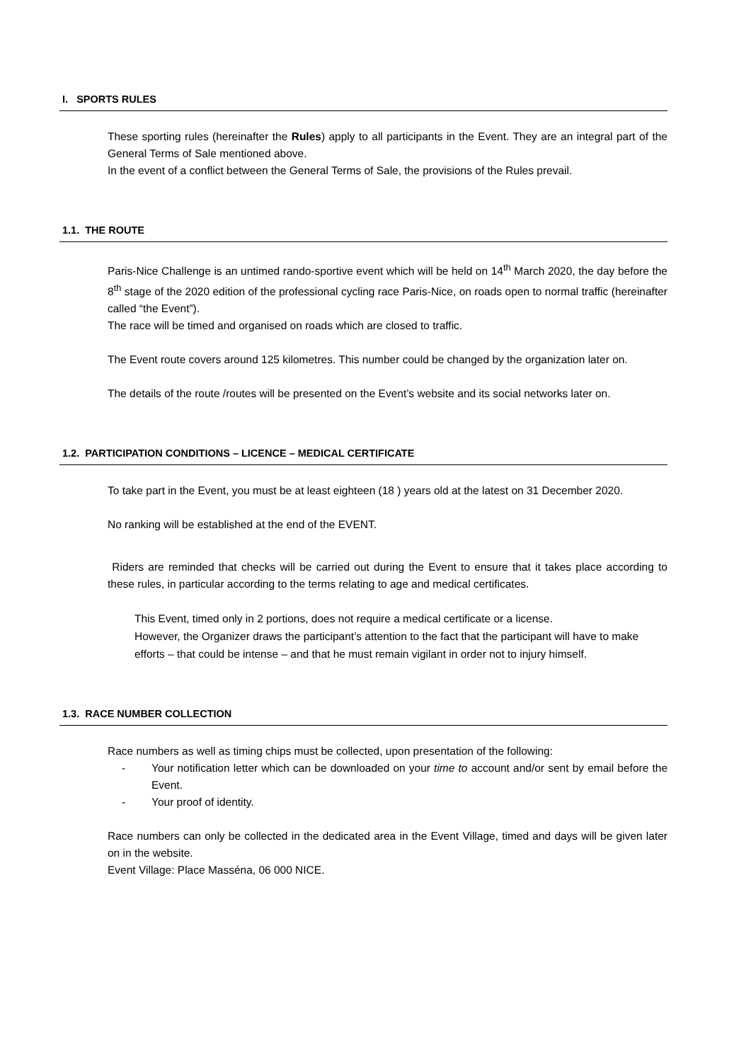I. SPORTS RULES
These sporting rules (hereinafter the Rules) apply to all participants in the Event. They are an integral part of the General Terms of Sale mentioned above.
In the event of a conflict between the General Terms of Sale, the provisions of the Rules prevail.
1.1. THE ROUTE
Paris-Nice Challenge is an untimed rando-sportive event which will be held on 14<sup>th</sup> March 2020, the day before the 8<sup>th</sup> stage of the 2020 edition of the professional cycling race Paris-Nice, on roads open to normal traffic (hereinafter called “the Event”).
The race will be timed and organised on roads which are closed to traffic.
The Event route covers around 125 kilometres. This number could be changed by the organization later on.
The details of the route /routes will be presented on the Event’s website and its social networks later on.
1.2. PARTICIPATION CONDITIONS – LICENCE – MEDICAL CERTIFICATE
To take part in the Event, you must be at least eighteen (18 ) years old at the latest on 31 December 2020.
No ranking will be established at the end of the EVENT.
Riders are reminded that checks will be carried out during the Event to ensure that it takes place according to these rules, in particular according to the terms relating to age and medical certificates.
This Event, timed only in 2 portions, does not require a medical certificate or a license.
However, the Organizer draws the participant’s attention to the fact that the participant will have to make efforts – that could be intense – and that he must remain vigilant in order not to injury himself.
1.3. RACE NUMBER COLLECTION
Race numbers as well as timing chips must be collected, upon presentation of the following:
- Your notification letter which can be downloaded on your time to account and/or sent by email before the Event.
- Your proof of identity.
Race numbers can only be collected in the dedicated area in the Event Village, timed and days will be given later on in the website.
Event Village: Place Masséna, 06 000 NICE.